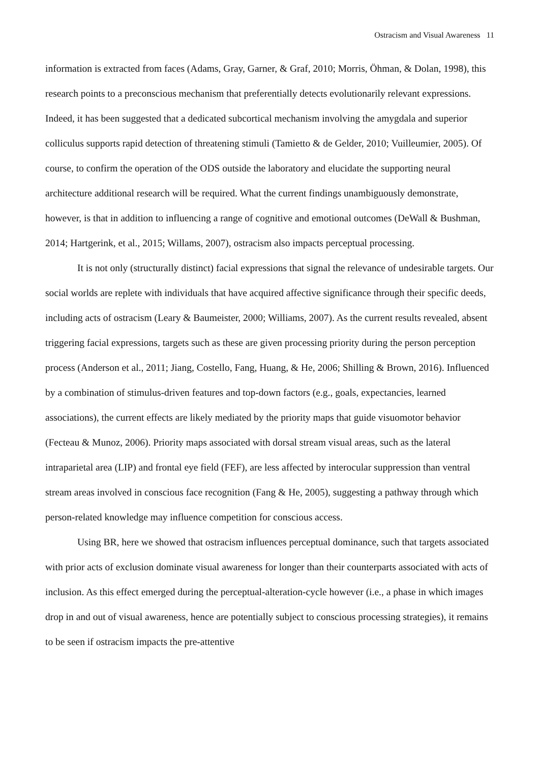Ostracism and Visual Awareness 11
information is extracted from faces (Adams, Gray, Garner, & Graf, 2010; Morris, Öhman, & Dolan, 1998), this research points to a preconscious mechanism that preferentially detects evolutionarily relevant expressions. Indeed, it has been suggested that a dedicated subcortical mechanism involving the amygdala and superior colliculus supports rapid detection of threatening stimuli (Tamietto & de Gelder, 2010; Vuilleumier, 2005). Of course, to confirm the operation of the ODS outside the laboratory and elucidate the supporting neural architecture additional research will be required. What the current findings unambiguously demonstrate, however, is that in addition to influencing a range of cognitive and emotional outcomes (DeWall & Bushman, 2014; Hartgerink, et al., 2015; Willams, 2007), ostracism also impacts perceptual processing.
It is not only (structurally distinct) facial expressions that signal the relevance of undesirable targets. Our social worlds are replete with individuals that have acquired affective significance through their specific deeds, including acts of ostracism (Leary & Baumeister, 2000; Williams, 2007). As the current results revealed, absent triggering facial expressions, targets such as these are given processing priority during the person perception process (Anderson et al., 2011; Jiang, Costello, Fang, Huang, & He, 2006; Shilling & Brown, 2016). Influenced by a combination of stimulus-driven features and top-down factors (e.g., goals, expectancies, learned associations), the current effects are likely mediated by the priority maps that guide visuomotor behavior (Fecteau & Munoz, 2006). Priority maps associated with dorsal stream visual areas, such as the lateral intraparietal area (LIP) and frontal eye field (FEF), are less affected by interocular suppression than ventral stream areas involved in conscious face recognition (Fang & He, 2005), suggesting a pathway through which person-related knowledge may influence competition for conscious access.
Using BR, here we showed that ostracism influences perceptual dominance, such that targets associated with prior acts of exclusion dominate visual awareness for longer than their counterparts associated with acts of inclusion. As this effect emerged during the perceptual-alteration-cycle however (i.e., a phase in which images drop in and out of visual awareness, hence are potentially subject to conscious processing strategies), it remains to be seen if ostracism impacts the pre-attentive